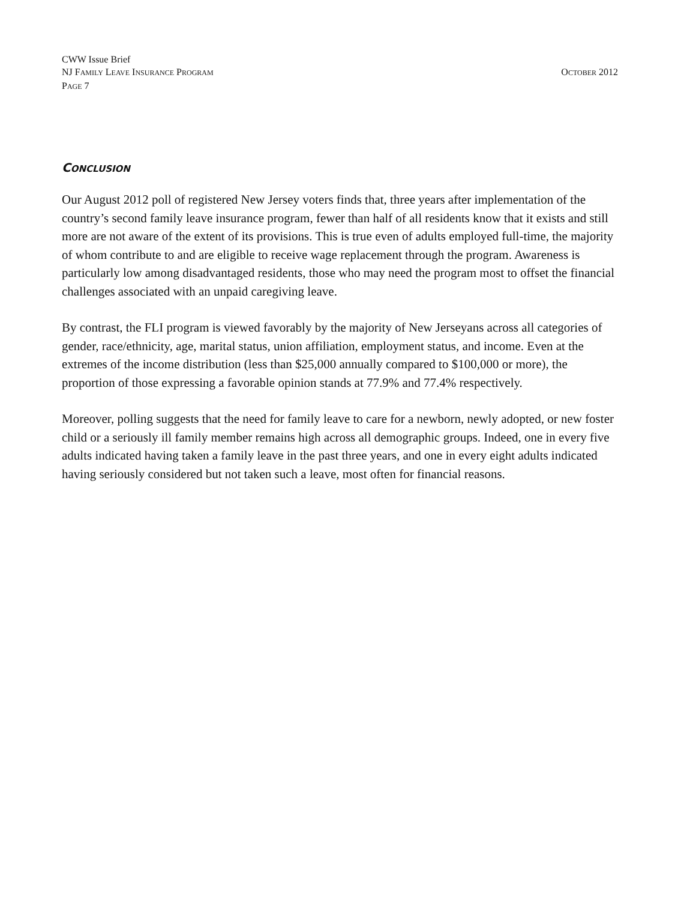CWW Issue Brief
NJ FAMILY LEAVE INSURANCE PROGRAM
OCTOBER 2012
PAGE 7
CONCLUSION
Our August 2012 poll of registered New Jersey voters finds that, three years after implementation of the country’s second family leave insurance program, fewer than half of all residents know that it exists and still more are not aware of the extent of its provisions. This is true even of adults employed full-time, the majority of whom contribute to and are eligible to receive wage replacement through the program. Awareness is particularly low among disadvantaged residents, those who may need the program most to offset the financial challenges associated with an unpaid caregiving leave.
By contrast, the FLI program is viewed favorably by the majority of New Jerseyans across all categories of gender, race/ethnicity, age, marital status, union affiliation, employment status, and income. Even at the extremes of the income distribution (less than $25,000 annually compared to $100,000 or more), the proportion of those expressing a favorable opinion stands at 77.9% and 77.4% respectively.
Moreover, polling suggests that the need for family leave to care for a newborn, newly adopted, or new foster child or a seriously ill family member remains high across all demographic groups. Indeed, one in every five adults indicated having taken a family leave in the past three years, and one in every eight adults indicated having seriously considered but not taken such a leave, most often for financial reasons.